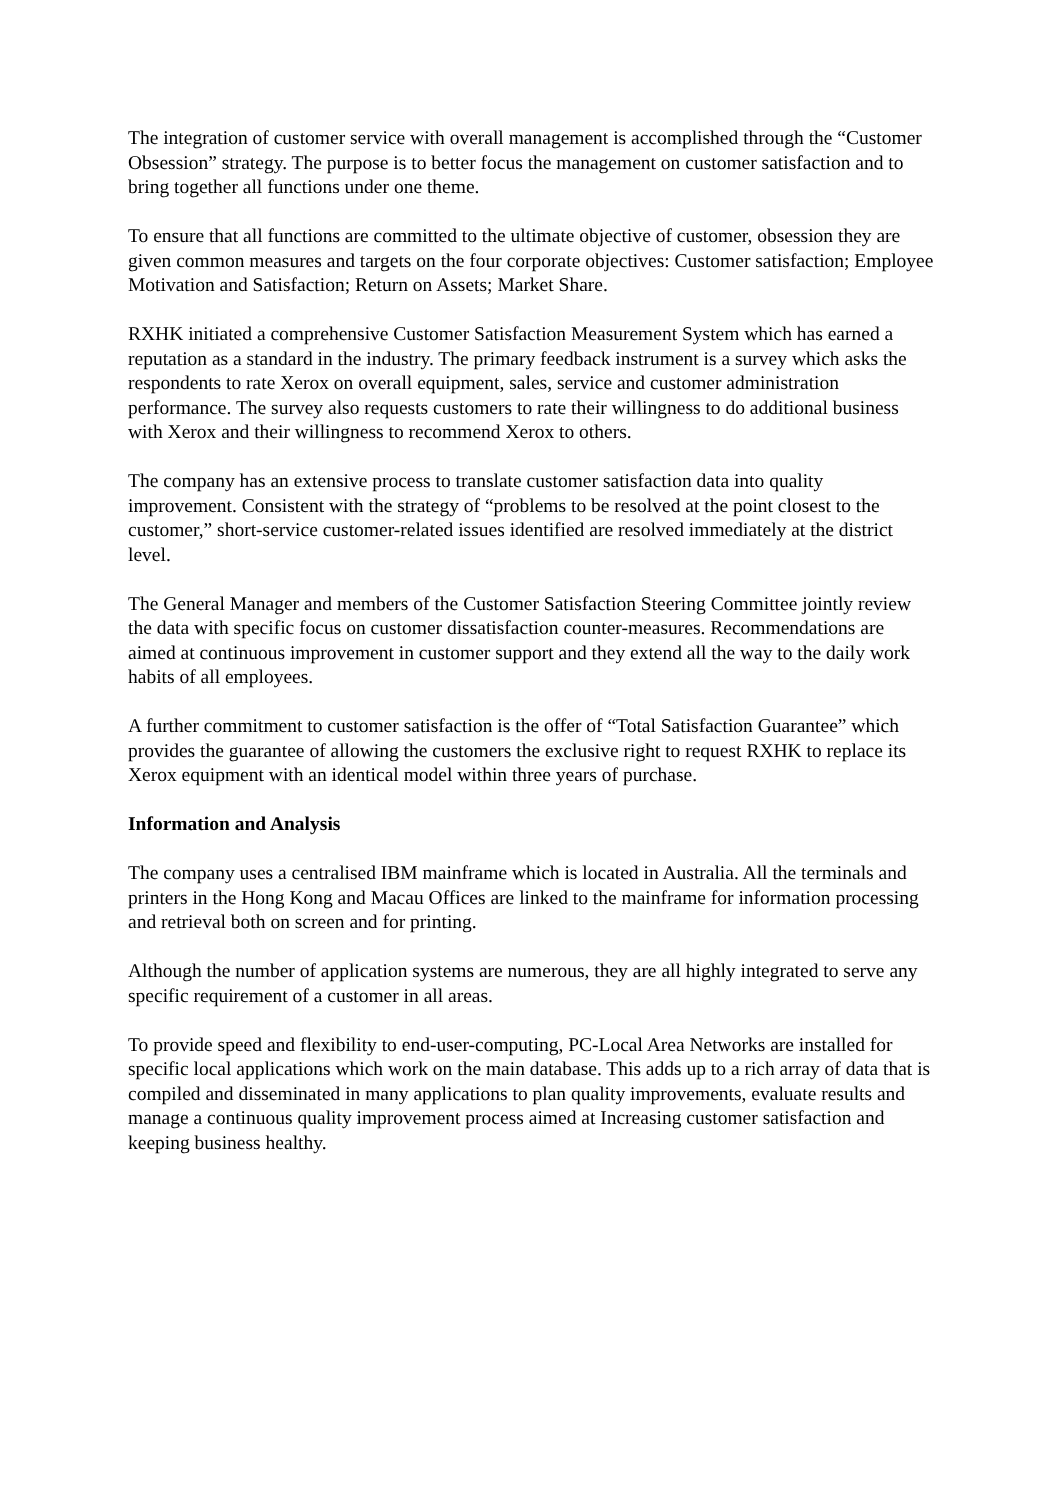The integration of customer service with overall management is accomplished through the “Customer Obsession” strategy. The purpose is to better focus the management on customer satisfaction and to bring together all functions under one theme.
To ensure that all functions are committed to the ultimate objective of customer, obsession they are given common measures and targets on the four corporate objectives: Customer satisfaction; Employee Motivation and Satisfaction; Return on Assets; Market Share.
RXHK initiated a comprehensive Customer Satisfaction Measurement System which has earned a reputation as a standard in the industry. The primary feedback instrument is a survey which asks the respondents to rate Xerox on overall equipment, sales, service and customer administration performance. The survey also requests customers to rate their willingness to do additional business with Xerox and their willingness to recommend Xerox to others.
The company has an extensive process to translate customer satisfaction data into quality improvement. Consistent with the strategy of “problems to be resolved at the point closest to the customer,” short-service customer-related issues identified are resolved immediately at the district level.
The General Manager and members of the Customer Satisfaction Steering Committee jointly review the data with specific focus on customer dissatisfaction counter-measures. Recommendations are aimed at continuous improvement in customer support and they extend all the way to the daily work habits of all employees.
A further commitment to customer satisfaction is the offer of “Total Satisfaction Guarantee” which provides the guarantee of allowing the customers the exclusive right to request RXHK to replace its Xerox equipment with an identical model within three years of purchase.
Information and Analysis
The company uses a centralised IBM mainframe which is located in Australia. All the terminals and printers in the Hong Kong and Macau Offices are linked to the mainframe for information processing and retrieval both on screen and for printing.
Although the number of application systems are numerous, they are all highly integrated to serve any specific requirement of a customer in all areas.
To provide speed and flexibility to end-user-computing, PC-Local Area Networks are installed for specific local applications which work on the main database. This adds up to a rich array of data that is compiled and disseminated in many applications to plan quality improvements, evaluate results and manage a continuous quality improvement process aimed at Increasing customer satisfaction and keeping business healthy.